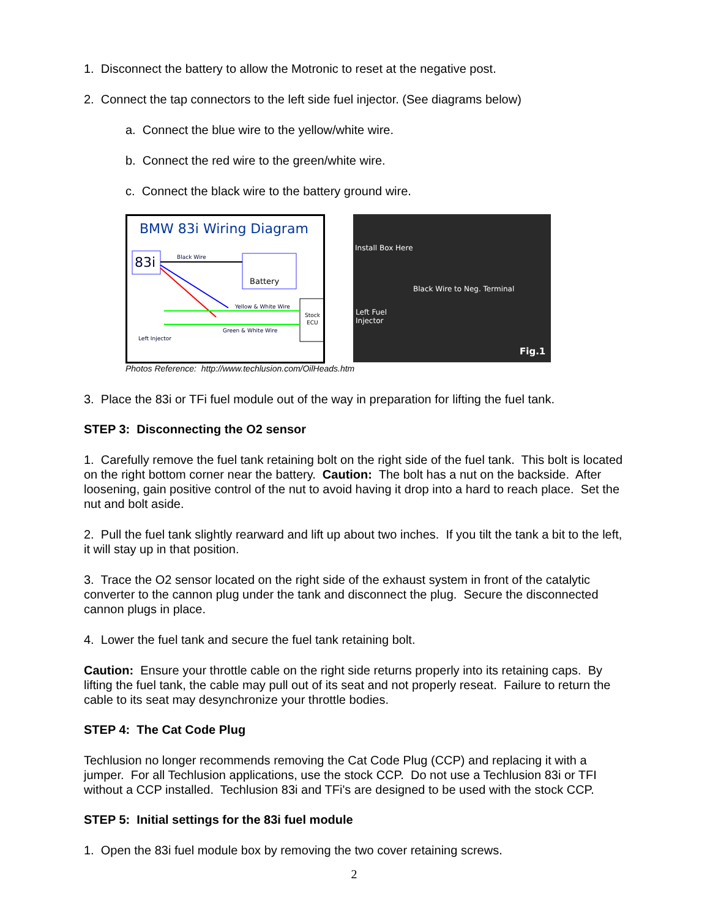1. Disconnect the battery to allow the Motronic to reset at the negative post.
2. Connect the tap connectors to the left side fuel injector. (See diagrams below)
a. Connect the blue wire to the yellow/white wire.
b. Connect the red wire to the green/white wire.
c. Connect the black wire to the battery ground wire.
BMW 83i Wiring Diagram
83i
Battery
Black Wire
Stock
ECU
Yellow & White Wire
Green & White Wire
Left Injector
Install Box Here
Black Wire to Neg. Terminal
Left Fuel
Injector
Fig.1
Photos Reference: http://www.techlusion.com/OilHeads.htm
3. Place the 83i or TFi fuel module out of the way in preparation for lifting the fuel tank.
STEP 3: Disconnecting the O2 sensor
1. Carefully remove the fuel tank retaining bolt on the right side of the fuel tank. This bolt is located on the right bottom corner near the battery. Caution: The bolt has a nut on the backside. After loosening, gain positive control of the nut to avoid having it drop into a hard to reach place. Set the nut and bolt aside.
2. Pull the fuel tank slightly rearward and lift up about two inches. If you tilt the tank a bit to the left, it will stay up in that position.
3. Trace the O2 sensor located on the right side of the exhaust system in front of the catalytic converter to the cannon plug under the tank and disconnect the plug. Secure the disconnected cannon plugs in place.
4. Lower the fuel tank and secure the fuel tank retaining bolt.
Caution: Ensure your throttle cable on the right side returns properly into its retaining caps. By lifting the fuel tank, the cable may pull out of its seat and not properly reseat. Failure to return the cable to its seat may desynchronize your throttle bodies.
STEP 4: The Cat Code Plug
Techlusion no longer recommends removing the Cat Code Plug (CCP) and replacing it with a jumper. For all Techlusion applications, use the stock CCP. Do not use a Techlusion 83i or TFI without a CCP installed. Techlusion 83i and TFi's are designed to be used with the stock CCP.
STEP 5: Initial settings for the 83i fuel module
1. Open the 83i fuel module box by removing the two cover retaining screws.
2